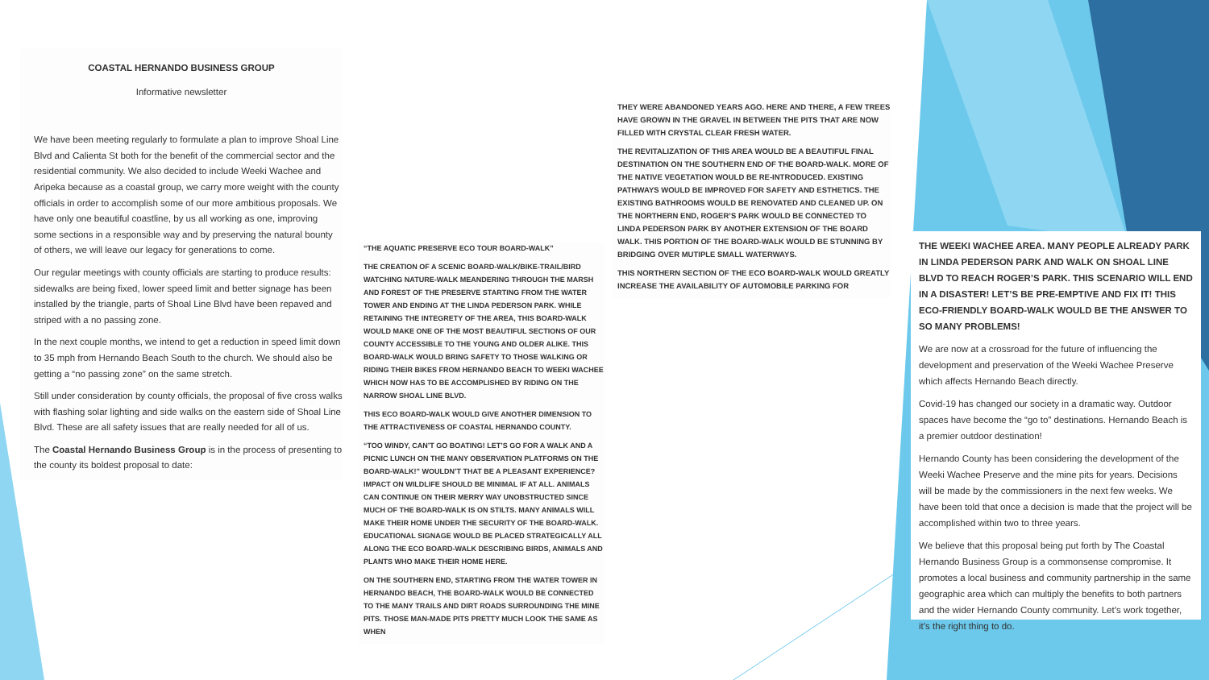COASTAL HERNANDO BUSINESS GROUP
Informative newsletter
We have been meeting regularly to formulate a plan to improve Shoal Line Blvd and Calienta St both for the benefit of the commercial sector and the residential community. We also decided to include Weeki Wachee and Aripeka because as a coastal group, we carry more weight with the county officials in order to accomplish some of our more ambitious proposals. We have only one beautiful coastline, by us all working as one, improving some sections in a responsible way and by preserving the natural bounty of others, we will leave our legacy for generations to come.
Our regular meetings with county officials are starting to produce results: sidewalks are being fixed, lower speed limit and better signage has been installed by the triangle, parts of Shoal Line Blvd have been repaved and striped with a no passing zone.
In the next couple months, we intend to get a reduction in speed limit down to 35 mph from Hernando Beach South to the church. We should also be getting a “no passing zone” on the same stretch.
Still under consideration by county officials, the proposal of five cross walks with flashing solar lighting and side walks on the eastern side of Shoal Line Blvd. These are all safety issues that are really needed for all of us.
The Coastal Hernando Business Group is in the process of presenting to the county its boldest proposal to date:
“THE AQUATIC PRESERVE ECO TOUR BOARD-WALK”
THE CREATION OF A SCENIC BOARD-WALK/BIKE-TRAIL/BIRD WATCHING NATURE-WALK MEANDERING THROUGH THE MARSH AND FOREST OF THE PRESERVE STARTING FROM THE WATER TOWER AND ENDING AT THE LINDA PEDERSON PARK. WHILE RETAINING THE INTEGRETY OF THE AREA, THIS BOARD-WALK WOULD MAKE ONE OF THE MOST BEAUTIFUL SECTIONS OF OUR COUNTY ACCESSIBLE TO THE YOUNG AND OLDER ALIKE. THIS BOARD-WALK WOULD BRING SAFETY TO THOSE WALKING OR RIDING THEIR BIKES FROM HERNANDO BEACH TO WEEKI WACHEE WHICH NOW HAS TO BE ACCOMPLISHED BY RIDING ON THE NARROW SHOAL LINE BLVD.
THIS ECO BOARD-WALK WOULD GIVE ANOTHER DIMENSION TO THE ATTRACTIVENESS OF COASTAL HERNANDO COUNTY.
“TOO WINDY, CAN’T GO BOATING! LET’S GO FOR A WALK AND A PICNIC LUNCH ON THE MANY OBSERVATION PLATFORMS ON THE BOARD-WALK!” WOULDN’T THAT BE A PLEASANT EXPERIENCE? IMPACT ON WILDLIFE SHOULD BE MINIMAL IF AT ALL. ANIMALS CAN CONTINUE ON THEIR MERRY WAY UNOBSTRUCTED SINCE MUCH OF THE BOARD-WALK IS ON STILTS. MANY ANIMALS WILL MAKE THEIR HOME UNDER THE SECURITY OF THE BOARD-WALK. EDUCATIONAL SIGNAGE WOULD BE PLACED STRATEGICALLY ALL ALONG THE ECO BOARD-WALK DESCRIBING BIRDS, ANIMALS AND PLANTS WHO MAKE THEIR HOME HERE.
ON THE SOUTHERN END, STARTING FROM THE WATER TOWER IN HERNANDO BEACH, THE BOARD-WALK WOULD BE CONNECTED TO THE MANY TRAILS AND DIRT ROADS SURROUNDING THE MINE PITS. THOSE MAN-MADE PITS PRETTY MUCH LOOK THE SAME AS WHEN
THEY WERE ABANDONED YEARS AGO. HERE AND THERE, A FEW TREES HAVE GROWN IN THE GRAVEL IN BETWEEN THE PITS THAT ARE NOW FILLED WITH CRYSTAL CLEAR FRESH WATER.
THE REVITALIZATION OF THIS AREA WOULD BE A BEAUTIFUL FINAL DESTINATION ON THE SOUTHERN END OF THE BOARD-WALK. MORE OF THE NATIVE VEGETATION WOULD BE RE-INTRODUCED. EXISTING PATHWAYS WOULD BE IMPROVED FOR SAFETY AND ESTHETICS. THE EXISTING BATHROOMS WOULD BE RENOVATED AND CLEANED UP. ON THE NORTHERN END, ROGER’S PARK WOULD BE CONNECTED TO LINDA PEDERSON PARK BY ANOTHER EXTENSION OF THE BOARD WALK. THIS PORTION OF THE BOARD-WALK WOULD BE STUNNING BY BRIDGING OVER MUTIPLE SMALL WATERWAYS.
THIS NORTHERN SECTION OF THE ECO BOARD-WALK WOULD GREATLY INCREASE THE AVAILABILITY OF AUTOMOBILE PARKING FOR
THE WEEKI WACHEE AREA. MANY PEOPLE ALREADY PARK IN LINDA PEDERSON PARK AND WALK ON SHOAL LINE BLVD TO REACH ROGER’S PARK. THIS SCENARIO WILL END IN A DISASTER! LET’S BE PRE-EMPTIVE AND FIX IT! THIS ECO-FRIENDLY BOARD-WALK WOULD BE THE ANSWER TO SO MANY PROBLEMS!
We are now at a crossroad for the future of influencing the development and preservation of the Weeki Wachee Preserve which affects Hernando Beach directly.
Covid-19 has changed our society in a dramatic way. Outdoor spaces have become the “go to” destinations. Hernando Beach is a premier outdoor destination!
Hernando County has been considering the development of the Weeki Wachee Preserve and the mine pits for years. Decisions will be made by the commissioners in the next few weeks. We have been told that once a decision is made that the project will be accomplished within two to three years.
We believe that this proposal being put forth by The Coastal Hernando Business Group is a commonsense compromise. It promotes a local business and community partnership in the same geographic area which can multiply the benefits to both partners and the wider Hernando County community. Let’s work together, it’s the right thing to do.